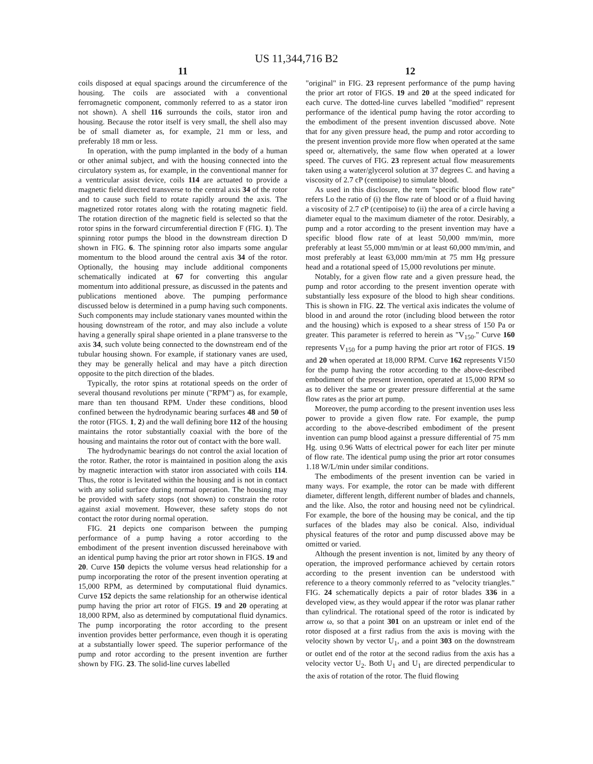US 11,344,716 B2
11
coils disposed at equal spacings around the circumference of the housing. The coils are associated with a conventional ferromagnetic component, commonly referred to as a stator iron not shown). A shell 116 surrounds the coils, stator iron and housing. Because the rotor itself is very small, the shell also may be of small diameter as, for example, 21 mm or less, and preferably 18 mm or less.
In operation, with the pump implanted in the body of a human or other animal subject, and with the housing connected into the circulatory system as, for example, in the conventional manner for a ventricular assist device, coils 114 are actuated to provide a magnetic field directed transverse to the central axis 34 of the rotor and to cause such field to rotate rapidly around the axis. The magnetized rotor rotates along with the rotating magnetic field. The rotation direction of the magnetic field is selected so that the rotor spins in the forward circumferential direction F (FIG. 1). The spinning rotor pumps the blood in the downstream direction D shown in FIG. 6. The spinning rotor also imparts some angular momentum to the blood around the central axis 34 of the rotor. Optionally, the housing may include additional components schematically indicated at 67 for converting this angular momentum into additional pressure, as discussed in the patents and publications mentioned above. The pumping performance discussed below is determined in a pump having such components. Such components may include stationary vanes mounted within the housing downstream of the rotor, and may also include a volute having a generally spiral shape oriented in a plane transverse to the axis 34, such volute being connected to the downstream end of the tubular housing shown. For example, if stationary vanes are used, they may be generally helical and may have a pitch direction opposite to the pitch direction of the blades.
Typically, the rotor spins at rotational speeds on the order of several thousand revolutions per minute ("RPM") as, for example, mare than ten thousand RPM. Under these conditions, blood confined between the hydrodynamic bearing surfaces 48 and 50 of the rotor (FIGS. 1, 2) and the wall defining bore 112 of the housing maintains the rotor substantially coaxial with the bore of the housing and maintains the rotor out of contact with the bore wall.
The hydrodynamic bearings do not control the axial location of the rotor. Rather, the rotor is maintained in position along the axis by magnetic interaction with stator iron associated with coils 114. Thus, the rotor is levitated within the housing and is not in contact with any solid surface during normal operation. The housing may be provided with safety stops (not shown) to constrain the rotor against axial movement. However, these safety stops do not contact the rotor during normal operation.
FIG. 21 depicts one comparison between the pumping performance of a pump having a rotor according to the embodiment of the present invention discussed hereinabove with an identical pump having the prior art rotor shown in FIGS. 19 and 20. Curve 150 depicts the volume versus head relationship for a pump incorporating the rotor of the present invention operating at 15,000 RPM, as determined by computational fluid dynamics. Curve 152 depicts the same relationship for an otherwise identical pump having the prior art rotor of FIGS. 19 and 20 operating at 18,000 RPM, also as determined by computational fluid dynamics. The pump incorporating the rotor according to the present invention provides better performance, even though it is operating at a substantially lower speed. The superior performance of the pump and rotor according to the present invention are further shown by FIG. 23. The solid-line curves labelled
12
"original" in FIG. 23 represent performance of the pump having the prior art rotor of FIGS. 19 and 20 at the speed indicated for each curve. The dotted-line curves labelled "modified" represent performance of the identical pump having the rotor according to the embodiment of the present invention discussed above. Note that for any given pressure head, the pump and rotor according to the present invention provide more flow when operated at the same speed or, alternatively, the same flow when operated at a lower speed. The curves of FIG. 23 represent actual flow measurements taken using a water/glycerol solution at 37 degrees C. and having a viscosity of 2.7 cP (centipoise) to simulate blood.
As used in this disclosure, the term "specific blood flow rate" refers Lo the ratio of (i) the flow rate of blood or of a fluid having a viscosity of 2.7 cP (centipoise) to (ii) the area of a circle having a diameter equal to the maximum diameter of the rotor. Desirably, a pump and a rotor according to the present invention may have a specific blood flow rate of at least 50,000 mm/min, more preferably at least 55,000 mm/min or at least 60,000 mm/min, and most preferably at least 63,000 mm/min at 75 mm Hg pressure head and a rotational speed of 15,000 revolutions per minute.
Notably, for a given flow rate and a given pressure head, the pump and rotor according to the present invention operate with substantially less exposure of the blood to high shear conditions. This is shown in FIG. 22. The vertical axis indicates the volume of blood in and around the rotor (including blood between the rotor and the housing) which is exposed to a shear stress of 150 Pa or greater. This parameter is referred to herein as "V<sub>150</sub>." Curve 160 represents V<sub>150</sub> for a pump having the prior art rotor of FIGS. 19 and 20 when operated at 18,000 RPM. Curve 162 represents V150 for the pump having the rotor according to the above-described embodiment of the present invention, operated at 15,000 RPM so as to deliver the same or greater pressure differential at the same flow rates as the prior art pump.
Moreover, the pump according to the present invention uses less power to provide a given flow rate. For example, the pump according to the above-described embodiment of the present invention can pump blood against a pressure differential of 75 mm Hg. using 0.96 Watts of electrical power for each liter per minute of flow rate. The identical pump using the prior art rotor consumes 1.18 W/L/min under similar conditions.
The embodiments of the present invention can be varied in many ways. For example, the rotor can be made with different diameter, different length, different number of blades and channels, and the like. Also, the rotor and housing need not be cylindrical. For example, the bore of the housing may be conical, and the tip surfaces of the blades may also be conical. Also, individual physical features of the rotor and pump discussed above may be omitted or varied.
Although the present invention is not, limited by any theory of operation, the improved performance achieved by certain rotors according to the present invention can be understood with reference to a theory commonly referred to as "velocity triangles." FIG. 24 schematically depicts a pair of rotor blades 336 in a developed view, as they would appear if the rotor was planar rather than cylindrical. The rotational speed of the rotor is indicated by arrow ω, so that a point 301 on an upstream or inlet end of the rotor disposed at a first radius from the axis is moving with the velocity shown by vector U<sub>1</sub>, and a point 303 on the downstream or outlet end of the rotor at the second radius from the axis has a velocity vector U<sub>2</sub>. Both U<sub>1</sub> and U<sub>1</sub> are directed perpendicular to the axis of rotation of the rotor. The fluid flowing